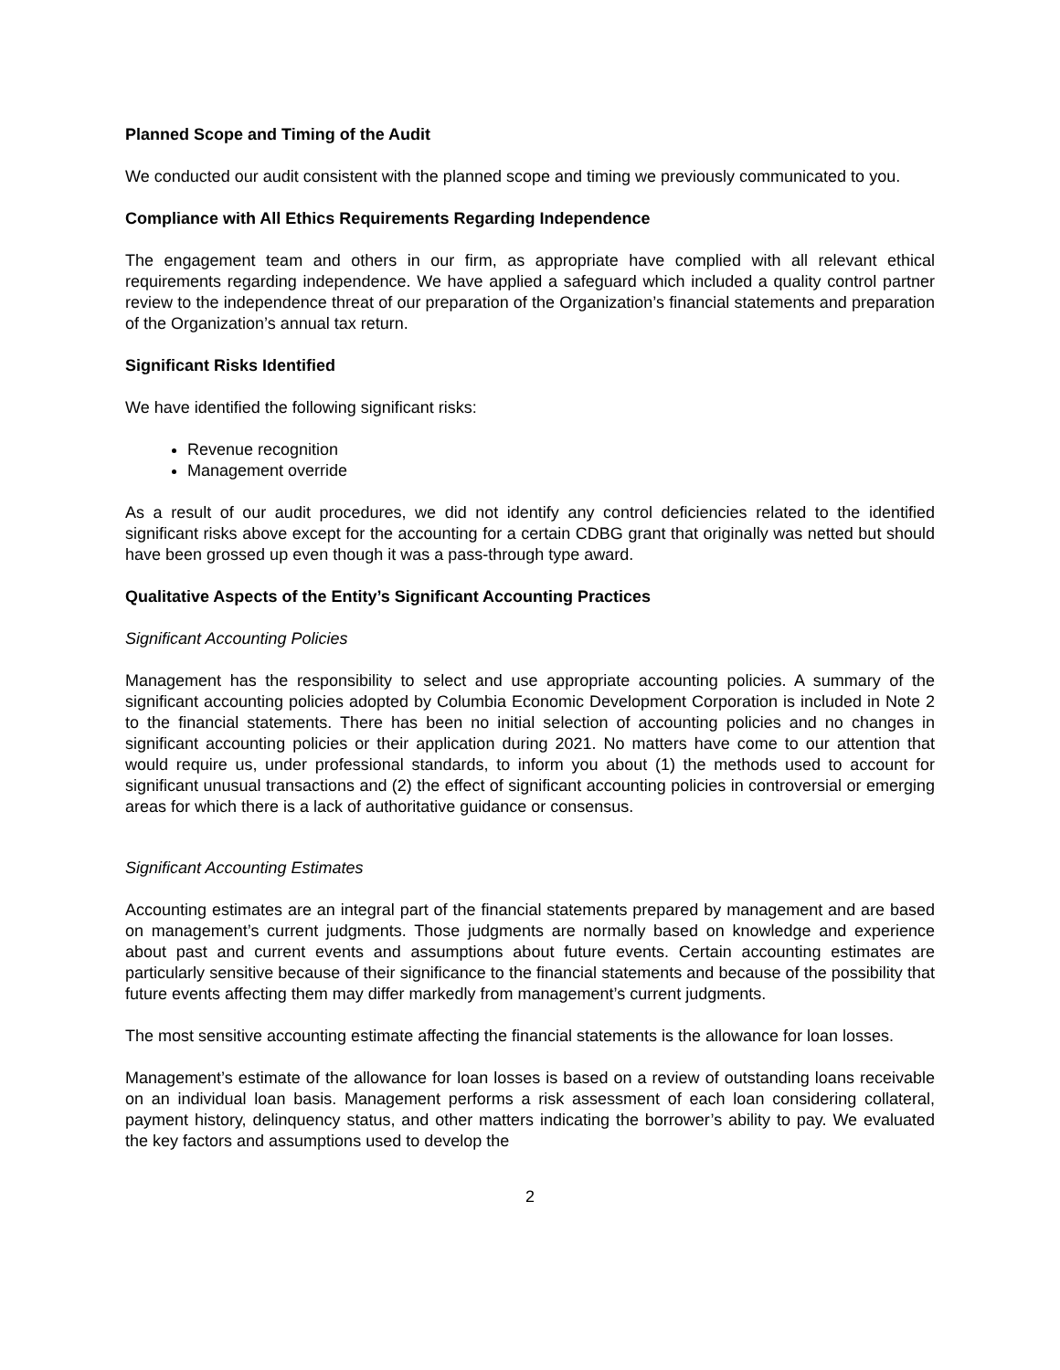Planned Scope and Timing of the Audit
We conducted our audit consistent with the planned scope and timing we previously communicated to you.
Compliance with All Ethics Requirements Regarding Independence
The engagement team and others in our firm, as appropriate have complied with all relevant ethical requirements regarding independence. We have applied a safeguard which included a quality control partner review to the independence threat of our preparation of the Organization’s financial statements and preparation of the Organization’s annual tax return.
Significant Risks Identified
We have identified the following significant risks:
Revenue recognition
Management override
As a result of our audit procedures, we did not identify any control deficiencies related to the identified significant risks above except for the accounting for a certain CDBG grant that originally was netted but should have been grossed up even though it was a pass-through type award.
Qualitative Aspects of the Entity’s Significant Accounting Practices
Significant Accounting Policies
Management has the responsibility to select and use appropriate accounting policies. A summary of the significant accounting policies adopted by Columbia Economic Development Corporation is included in Note 2 to the financial statements. There has been no initial selection of accounting policies and no changes in significant accounting policies or their application during 2021. No matters have come to our attention that would require us, under professional standards, to inform you about (1) the methods used to account for significant unusual transactions and (2) the effect of significant accounting policies in controversial or emerging areas for which there is a lack of authoritative guidance or consensus.
Significant Accounting Estimates
Accounting estimates are an integral part of the financial statements prepared by management and are based on management’s current judgments. Those judgments are normally based on knowledge and experience about past and current events and assumptions about future events. Certain accounting estimates are particularly sensitive because of their significance to the financial statements and because of the possibility that future events affecting them may differ markedly from management’s current judgments.
The most sensitive accounting estimate affecting the financial statements is the allowance for loan losses.
Management’s estimate of the allowance for loan losses is based on a review of outstanding loans receivable on an individual loan basis. Management performs a risk assessment of each loan considering collateral, payment history, delinquency status, and other matters indicating the borrower’s ability to pay. We evaluated the key factors and assumptions used to develop the
2